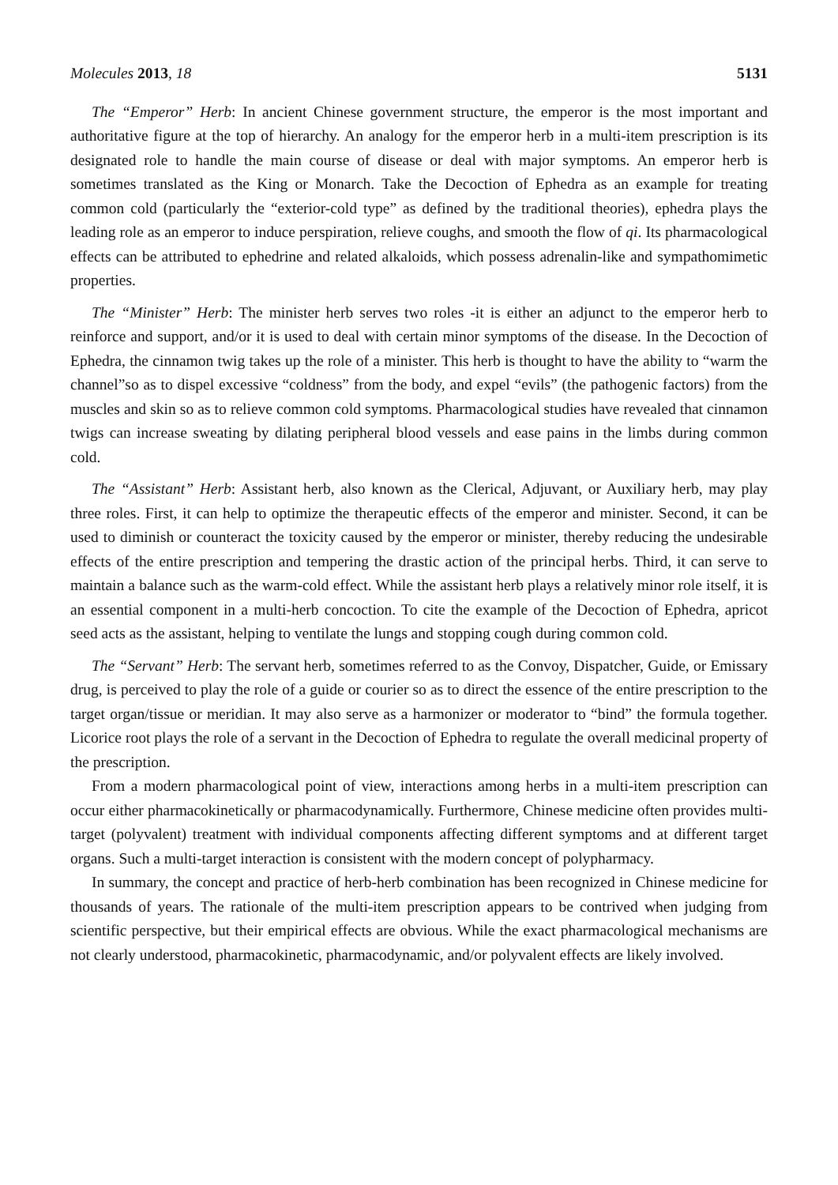Molecules 2013, 18 5131
The “Emperor” Herb: In ancient Chinese government structure, the emperor is the most important and authoritative figure at the top of hierarchy. An analogy for the emperor herb in a multi-item prescription is its designated role to handle the main course of disease or deal with major symptoms. An emperor herb is sometimes translated as the King or Monarch. Take the Decoction of Ephedra as an example for treating common cold (particularly the “exterior-cold type” as defined by the traditional theories), ephedra plays the leading role as an emperor to induce perspiration, relieve coughs, and smooth the flow of qi. Its pharmacological effects can be attributed to ephedrine and related alkaloids, which possess adrenalin-like and sympathomimetic properties.
The “Minister” Herb: The minister herb serves two roles -it is either an adjunct to the emperor herb to reinforce and support, and/or it is used to deal with certain minor symptoms of the disease. In the Decoction of Ephedra, the cinnamon twig takes up the role of a minister. This herb is thought to have the ability to “warm the channel”so as to dispel excessive “coldness” from the body, and expel “evils” (the pathogenic factors) from the muscles and skin so as to relieve common cold symptoms. Pharmacological studies have revealed that cinnamon twigs can increase sweating by dilating peripheral blood vessels and ease pains in the limbs during common cold.
The “Assistant” Herb: Assistant herb, also known as the Clerical, Adjuvant, or Auxiliary herb, may play three roles. First, it can help to optimize the therapeutic effects of the emperor and minister. Second, it can be used to diminish or counteract the toxicity caused by the emperor or minister, thereby reducing the undesirable effects of the entire prescription and tempering the drastic action of the principal herbs. Third, it can serve to maintain a balance such as the warm-cold effect. While the assistant herb plays a relatively minor role itself, it is an essential component in a multi-herb concoction. To cite the example of the Decoction of Ephedra, apricot seed acts as the assistant, helping to ventilate the lungs and stopping cough during common cold.
The “Servant” Herb: The servant herb, sometimes referred to as the Convoy, Dispatcher, Guide, or Emissary drug, is perceived to play the role of a guide or courier so as to direct the essence of the entire prescription to the target organ/tissue or meridian. It may also serve as a harmonizer or moderator to “bind” the formula together. Licorice root plays the role of a servant in the Decoction of Ephedra to regulate the overall medicinal property of the prescription.
From a modern pharmacological point of view, interactions among herbs in a multi-item prescription can occur either pharmacokinetically or pharmacodynamically. Furthermore, Chinese medicine often provides multi-target (polyvalent) treatment with individual components affecting different symptoms and at different target organs. Such a multi-target interaction is consistent with the modern concept of polypharmacy.
In summary, the concept and practice of herb-herb combination has been recognized in Chinese medicine for thousands of years. The rationale of the multi-item prescription appears to be contrived when judging from scientific perspective, but their empirical effects are obvious. While the exact pharmacological mechanisms are not clearly understood, pharmacokinetic, pharmacodynamic, and/or polyvalent effects are likely involved.